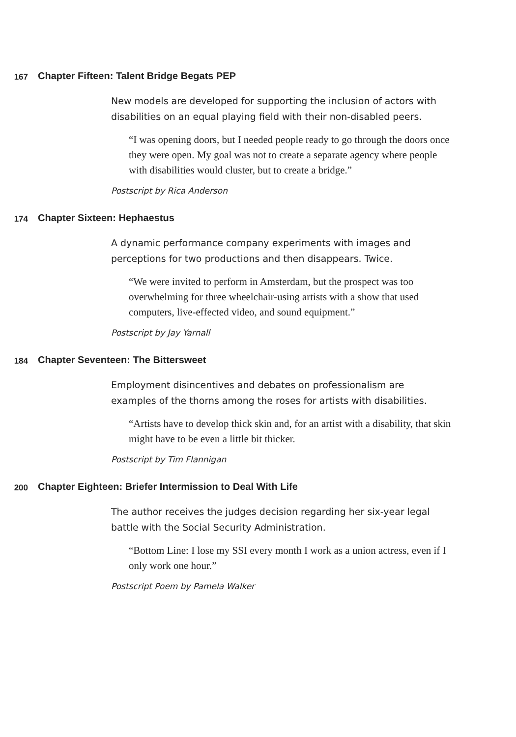167 Chapter Fifteen: Talent Bridge Begats PEP
New models are developed for supporting the inclusion of actors with disabilities on an equal playing field with their non-disabled peers.
“I was opening doors, but I needed people ready to go through the doors once they were open. My goal was not to create a separate agency where people with disabilities would cluster, but to create a bridge.”
Postscript by Rica Anderson
174 Chapter Sixteen: Hephaestus
A dynamic performance company experiments with images and perceptions for two productions and then disappears. Twice.
“We were invited to perform in Amsterdam, but the prospect was too overwhelming for three wheelchair-using artists with a show that used computers, live-effected video, and sound equipment.”
Postscript by Jay Yarnall
184 Chapter Seventeen: The Bittersweet
Employment disincentives and debates on professionalism are examples of the thorns among the roses for artists with disabilities.
“Artists have to develop thick skin and, for an artist with a disability, that skin might have to be even a little bit thicker.
Postscript by Tim Flannigan
200 Chapter Eighteen: Briefer Intermission to Deal With Life
The author receives the judges decision regarding her six-year legal battle with the Social Security Administration.
“Bottom Line: I lose my SSI every month I work as a union actress, even if I only work one hour.”
Postscript Poem by Pamela Walker